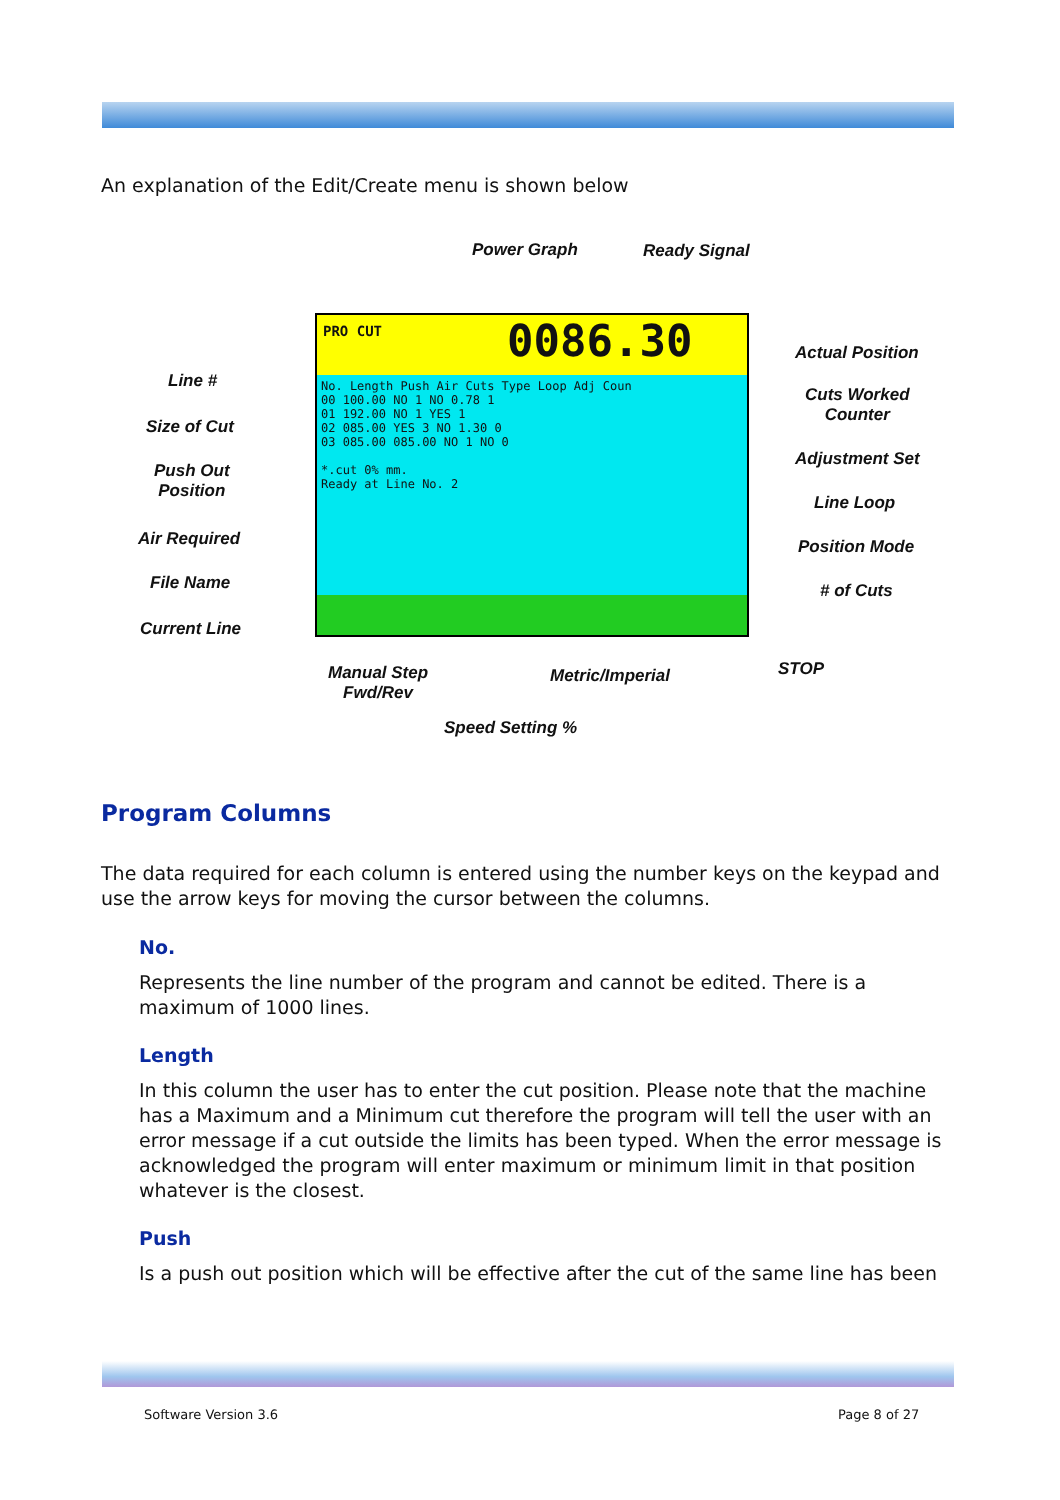An explanation of the Edit/Create menu is shown below
Power Graph Ready Signal
PRO CUT 0086.30
No. Length Push Air Cuts Type Loop Adj Coun
00 100.00 NO 1 NO 0.78 1
01 192.00 NO 1 YES 1
02 085.00 YES 3 NO 1.30 0
03 085.00 085.00 NO 1 NO 0
*.cut 0% mm.
Ready at Line No. 2
Actual Position
Line #
Cuts Worked
Counter
Size of Cut
Push Out
Position
Adjustment Set
Line Loop
Air Required Position Mode
File Name # of Cuts
Current Line
STOP Manual Step
Fwd/Rev
Metric/Imperial
Speed Setting %
Program Columns
The data required for each column is entered using the number keys on the keypad and use the arrow keys for moving the cursor between the columns.
No.
Represents the line number of the program and cannot be edited. There is a maximum of 1000 lines.
Length
In this column the user has to enter the cut position. Please note that the machine has a Maximum and a Minimum cut therefore the program will tell the user with an error message if a cut outside the limits has been typed. When the error message is acknowledged the program will enter maximum or minimum limit in that position whatever is the closest.
Push
Is a push out position which will be effective after the cut of the same line has been
Software Version 3.6 Page 8 of 27